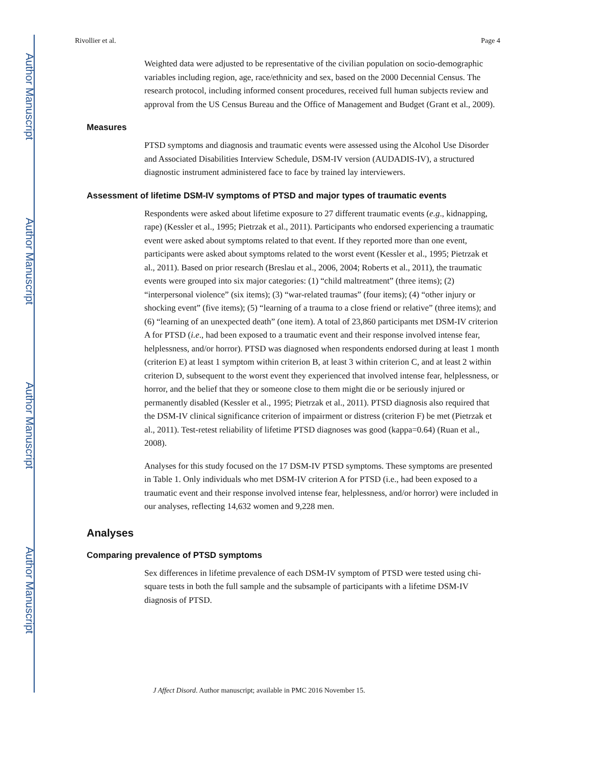Author Manuscript
Author Manuscript
Author Manuscript
Author Manuscript
Rivollier et al. Page 4
Weighted data were adjusted to be representative of the civilian population on socio-demographic variables including region, age, race/ethnicity and sex, based on the 2000 Decennial Census. The research protocol, including informed consent procedures, received full human subjects review and approval from the US Census Bureau and the Office of Management and Budget (Grant et al., 2009).
Measures
PTSD symptoms and diagnosis and traumatic events were assessed using the Alcohol Use Disorder and Associated Disabilities Interview Schedule, DSM-IV version (AUDADIS-IV), a structured diagnostic instrument administered face to face by trained lay interviewers.
Assessment of lifetime DSM-IV symptoms of PTSD and major types of traumatic events
Respondents were asked about lifetime exposure to 27 different traumatic events (e.g., kidnapping, rape) (Kessler et al., 1995; Pietrzak et al., 2011). Participants who endorsed experiencing a traumatic event were asked about symptoms related to that event. If they reported more than one event, participants were asked about symptoms related to the worst event (Kessler et al., 1995; Pietrzak et al., 2011). Based on prior research (Breslau et al., 2006, 2004; Roberts et al., 2011), the traumatic events were grouped into six major categories: (1) “child maltreatment” (three items); (2) “interpersonal violence” (six items); (3) “war-related traumas” (four items); (4) “other injury or shocking event” (five items); (5) “learning of a trauma to a close friend or relative” (three items); and (6) “learning of an unexpected death” (one item). A total of 23,860 participants met DSM-IV criterion A for PTSD (i.e., had been exposed to a traumatic event and their response involved intense fear, helplessness, and/or horror). PTSD was diagnosed when respondents endorsed during at least 1 month (criterion E) at least 1 symptom within criterion B, at least 3 within criterion C, and at least 2 within criterion D, subsequent to the worst event they experienced that involved intense fear, helplessness, or horror, and the belief that they or someone close to them might die or be seriously injured or permanently disabled (Kessler et al., 1995; Pietrzak et al., 2011). PTSD diagnosis also required that the DSM-IV clinical significance criterion of impairment or distress (criterion F) be met (Pietrzak et al., 2011). Test-retest reliability of lifetime PTSD diagnoses was good (kappa=0.64) (Ruan et al., 2008).
Analyses for this study focused on the 17 DSM-IV PTSD symptoms. These symptoms are presented in Table 1. Only individuals who met DSM-IV criterion A for PTSD (i.e., had been exposed to a traumatic event and their response involved intense fear, helplessness, and/or horror) were included in our analyses, reflecting 14,632 women and 9,228 men.
Analyses
Comparing prevalence of PTSD symptoms
Sex differences in lifetime prevalence of each DSM-IV symptom of PTSD were tested using chi-square tests in both the full sample and the subsample of participants with a lifetime DSM-IV diagnosis of PTSD.
J Affect Disord. Author manuscript; available in PMC 2016 November 15.